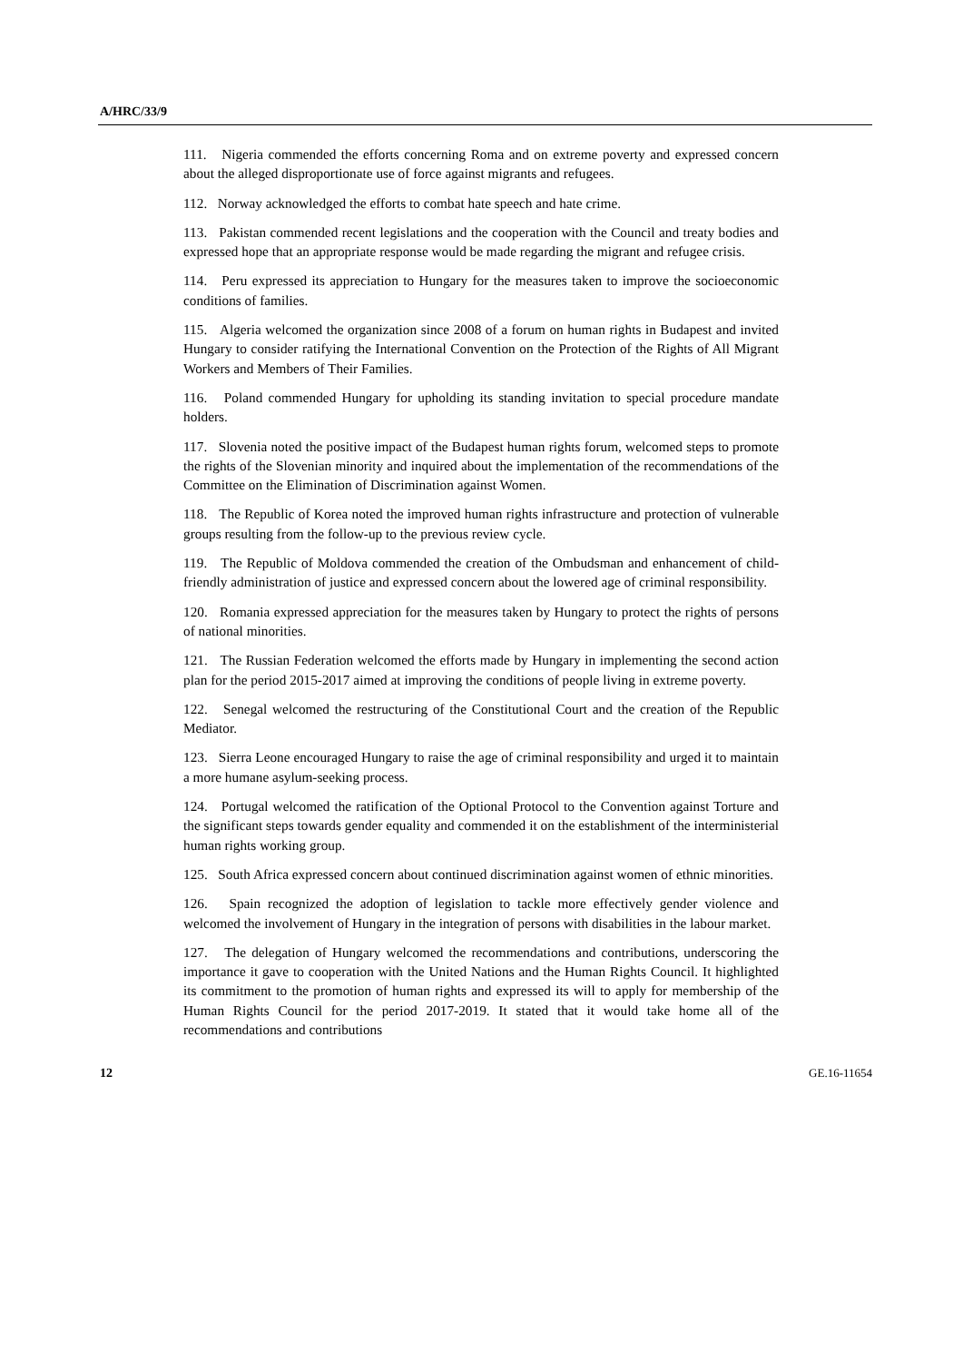A/HRC/33/9
111. Nigeria commended the efforts concerning Roma and on extreme poverty and expressed concern about the alleged disproportionate use of force against migrants and refugees.
112. Norway acknowledged the efforts to combat hate speech and hate crime.
113. Pakistan commended recent legislations and the cooperation with the Council and treaty bodies and expressed hope that an appropriate response would be made regarding the migrant and refugee crisis.
114. Peru expressed its appreciation to Hungary for the measures taken to improve the socioeconomic conditions of families.
115. Algeria welcomed the organization since 2008 of a forum on human rights in Budapest and invited Hungary to consider ratifying the International Convention on the Protection of the Rights of All Migrant Workers and Members of Their Families.
116. Poland commended Hungary for upholding its standing invitation to special procedure mandate holders.
117. Slovenia noted the positive impact of the Budapest human rights forum, welcomed steps to promote the rights of the Slovenian minority and inquired about the implementation of the recommendations of the Committee on the Elimination of Discrimination against Women.
118. The Republic of Korea noted the improved human rights infrastructure and protection of vulnerable groups resulting from the follow-up to the previous review cycle.
119. The Republic of Moldova commended the creation of the Ombudsman and enhancement of child-friendly administration of justice and expressed concern about the lowered age of criminal responsibility.
120. Romania expressed appreciation for the measures taken by Hungary to protect the rights of persons of national minorities.
121. The Russian Federation welcomed the efforts made by Hungary in implementing the second action plan for the period 2015-2017 aimed at improving the conditions of people living in extreme poverty.
122. Senegal welcomed the restructuring of the Constitutional Court and the creation of the Republic Mediator.
123. Sierra Leone encouraged Hungary to raise the age of criminal responsibility and urged it to maintain a more humane asylum-seeking process.
124. Portugal welcomed the ratification of the Optional Protocol to the Convention against Torture and the significant steps towards gender equality and commended it on the establishment of the interministerial human rights working group.
125. South Africa expressed concern about continued discrimination against women of ethnic minorities.
126. Spain recognized the adoption of legislation to tackle more effectively gender violence and welcomed the involvement of Hungary in the integration of persons with disabilities in the labour market.
127. The delegation of Hungary welcomed the recommendations and contributions, underscoring the importance it gave to cooperation with the United Nations and the Human Rights Council. It highlighted its commitment to the promotion of human rights and expressed its will to apply for membership of the Human Rights Council for the period 2017-2019. It stated that it would take home all of the recommendations and contributions
12 GE.16-11654